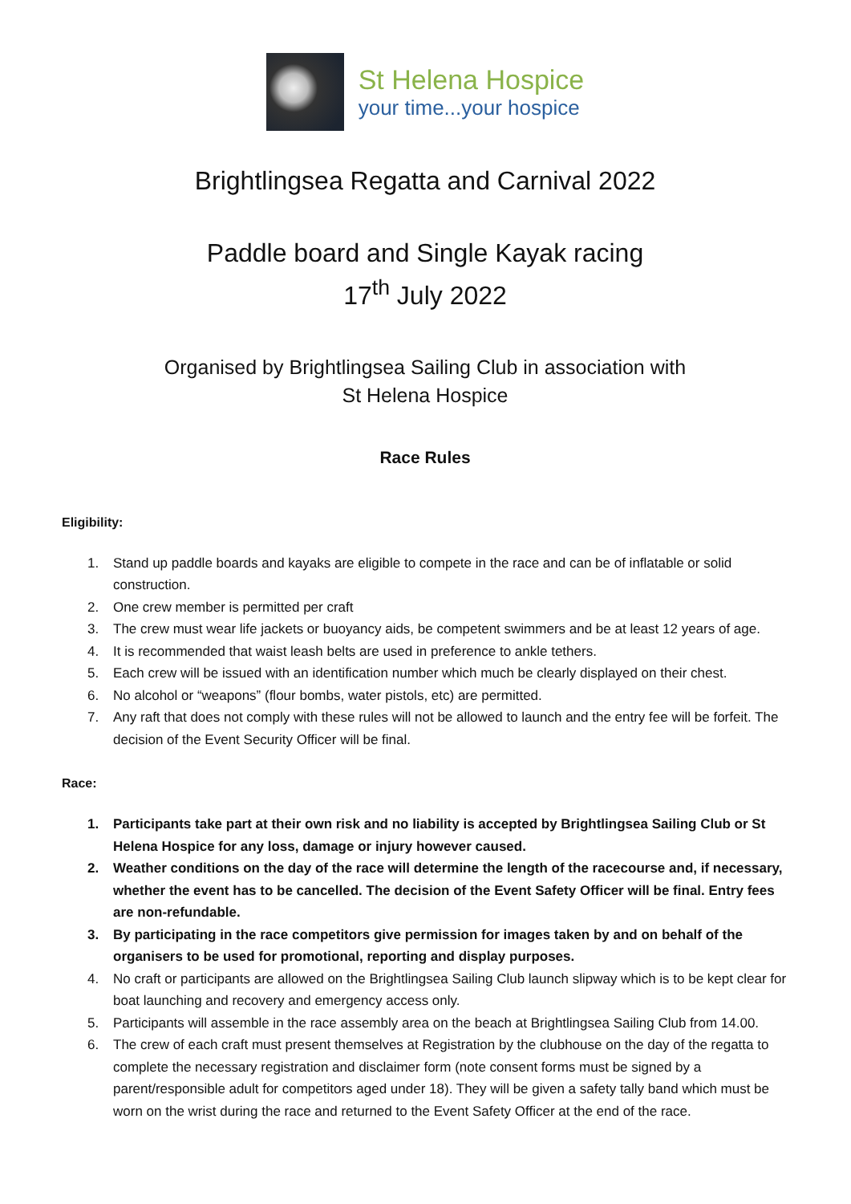St Helena Hospice
your time...your hospice
Brightlingsea Regatta and Carnival 2022
Paddle board and Single Kayak racing
17<sup>th</sup> July 2022
Organised by Brightlingsea Sailing Club in association with
St Helena Hospice
Race Rules
Eligibility:
1. Stand up paddle boards and kayaks are eligible to compete in the race and can be of inflatable or solid construction.
2. One crew member is permitted per craft
3. The crew must wear life jackets or buoyancy aids, be competent swimmers and be at least 12 years of age.
4. It is recommended that waist leash belts are used in preference to ankle tethers.
5. Each crew will be issued with an identification number which much be clearly displayed on their chest.
6. No alcohol or “weapons” (flour bombs, water pistols, etc) are permitted.
7. Any raft that does not comply with these rules will not be allowed to launch and the entry fee will be forfeit. The decision of the Event Security Officer will be final.
Race:
1. Participants take part at their own risk and no liability is accepted by Brightlingsea Sailing Club or St Helena Hospice for any loss, damage or injury however caused.
2. Weather conditions on the day of the race will determine the length of the racecourse and, if necessary, whether the event has to be cancelled. The decision of the Event Safety Officer will be final. Entry fees are non-refundable.
3. By participating in the race competitors give permission for images taken by and on behalf of the organisers to be used for promotional, reporting and display purposes.
4. No craft or participants are allowed on the Brightlingsea Sailing Club launch slipway which is to be kept clear for boat launching and recovery and emergency access only.
5. Participants will assemble in the race assembly area on the beach at Brightlingsea Sailing Club from 14.00.
6. The crew of each craft must present themselves at Registration by the clubhouse on the day of the regatta to complete the necessary registration and disclaimer form (note consent forms must be signed by a parent/responsible adult for competitors aged under 18). They will be given a safety tally band which must be worn on the wrist during the race and returned to the Event Safety Officer at the end of the race.